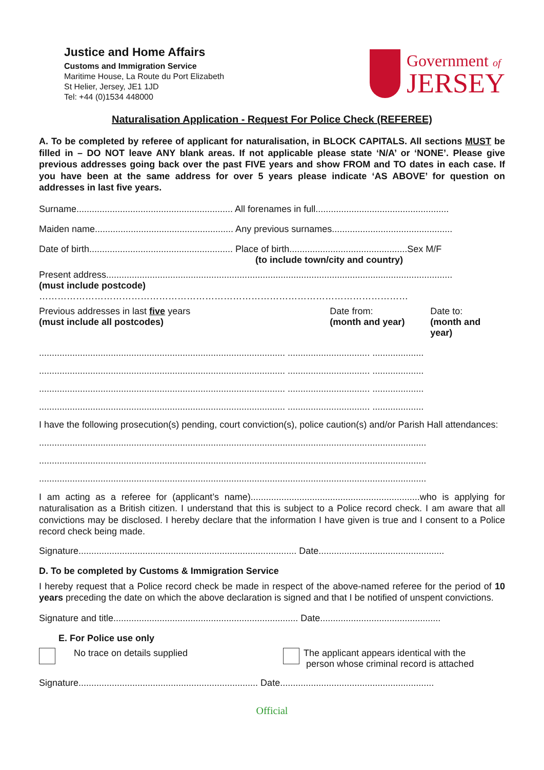Justice and Home Affairs
Customs and Immigration Service
Maritime House, La Route du Port Elizabeth
St Helier, Jersey, JE1 1JD
Tel: +44 (0)1534 448000
Government of
JERSEY
Naturalisation Application - Request For Police Check (REFEREE)
A. To be completed by referee of applicant for naturalisation, in BLOCK CAPITALS. All sections MUST be filled in – DO NOT leave ANY blank areas. If not applicable please state ‘N/A’ or ‘NONE’. Please give previous addresses going back over the past FIVE years and show FROM and TO dates in each case. If you have been at the same address for over 5 years please indicate ‘AS ABOVE’ for question on addresses in last five years.
Surname............................................................. All forenames in full....................................................
Maiden name...................................................... Any previous surnames...............................................
Date of birth........................................................ Place of birth..............................................Sex M/F
(to include town/city and country)
Present address.......................................................................................................................................
(must include postcode)
…………………………………………………………………………………………………………
Previous addresses in last five years
(must include all postcodes)
Date from:
(month and year)
Date to:
(month and year)
................................................................................................ ................................ ....................
................................................................................................ ................................ ....................
................................................................................................ ................................ ....................
................................................................................................ ................................ ....................
I have the following prosecution(s) pending, court conviction(s), police caution(s) and/or Parish Hall attendances:
.......................................................................................................................................................
.......................................................................................................................................................
.......................................................................................................................................................
I am acting as a referee for (applicant’s name)..................................................................who is applying for naturalisation as a British citizen. I understand that this is subject to a Police record check. I am aware that all convictions may be disclosed. I hereby declare that the information I have given is true and I consent to a Police record check being made.
Signature..................................................................................... Date.................................................
D. To be completed by Customs & Immigration Service
I hereby request that a Police record check be made in respect of the above-named referee for the period of 10 years preceding the date on which the above declaration is signed and that I be notified of unspent convictions.
Signature and title........................................................................ Date...............................................
E. For Police use only
No trace on details supplied The applicant appears identical with the
person whose criminal record is attached
Signature...................................................................... Date............................................................
Official